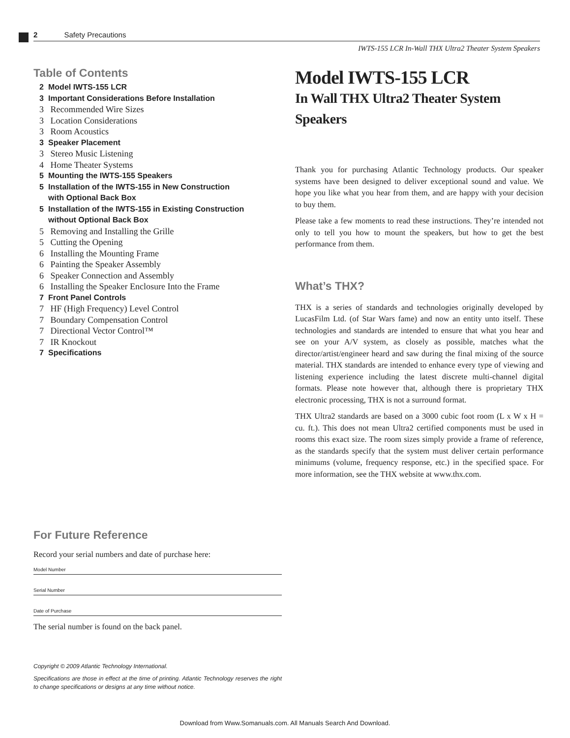2 Safety Precautions
IWTS-155 LCR In-Wall THX Ultra2 Theater System Speakers
Table of Contents
2 Model IWTS-155 LCR
3 Important Considerations Before Installation
3 Recommended Wire Sizes
3 Location Considerations
3 Room Acoustics
3 Speaker Placement
3 Stereo Music Listening
4 Home Theater Systems
5 Mounting the IWTS-155 Speakers
5 Installation of the IWTS-155 in New Construction
with Optional Back Box
5 Installation of the IWTS-155 in Existing Construction
without Optional Back Box
5 Removing and Installing the Grille
5 Cutting the Opening
6 Installing the Mounting Frame
6 Painting the Speaker Assembly
6 Speaker Connection and Assembly
6 Installing the Speaker Enclosure Into the Frame
7 Front Panel Controls
7 HF (High Frequency) Level Control
7 Boundary Compensation Control
7 Directional Vector Control™
7 IR Knockout
7 Specifications
For Future Reference
Record your serial numbers and date of purchase here:
Model Number
Serial Number
Date of Purchase
The serial number is found on the back panel.
Copyright © 2009 Atlantic Technology International.
Specifications are those in effect at the time of printing. Atlantic Technology reserves the right to change specifications or designs at any time without notice.
Model IWTS-155 LCR
In Wall THX Ultra2 Theater System
Speakers
Thank you for purchasing Atlantic Technology products. Our speaker systems have been designed to deliver exceptional sound and value. We hope you like what you hear from them, and are happy with your decision to buy them.
Please take a few moments to read these instructions. They’re intended not only to tell you how to mount the speakers, but how to get the best performance from them.
What’s THX?
THX is a series of standards and technologies originally developed by LucasFilm Ltd. (of Star Wars fame) and now an entity unto itself. These technologies and standards are intended to ensure that what you hear and see on your A/V system, as closely as possible, matches what the director/artist/engineer heard and saw during the final mixing of the source material. THX standards are intended to enhance every type of viewing and listening experience including the latest discrete multi-channel digital formats. Please note however that, although there is proprietary THX electronic processing, THX is not a surround format.
THX Ultra2 standards are based on a 3000 cubic foot room (L x W x H = cu. ft.). This does not mean Ultra2 certified components must be used in rooms this exact size. The room sizes simply provide a frame of reference, as the standards specify that the system must deliver certain performance minimums (volume, frequency response, etc.) in the specified space. For more information, see the THX website at www.thx.com.
Download from Www.Somanuals.com. All Manuals Search And Download.